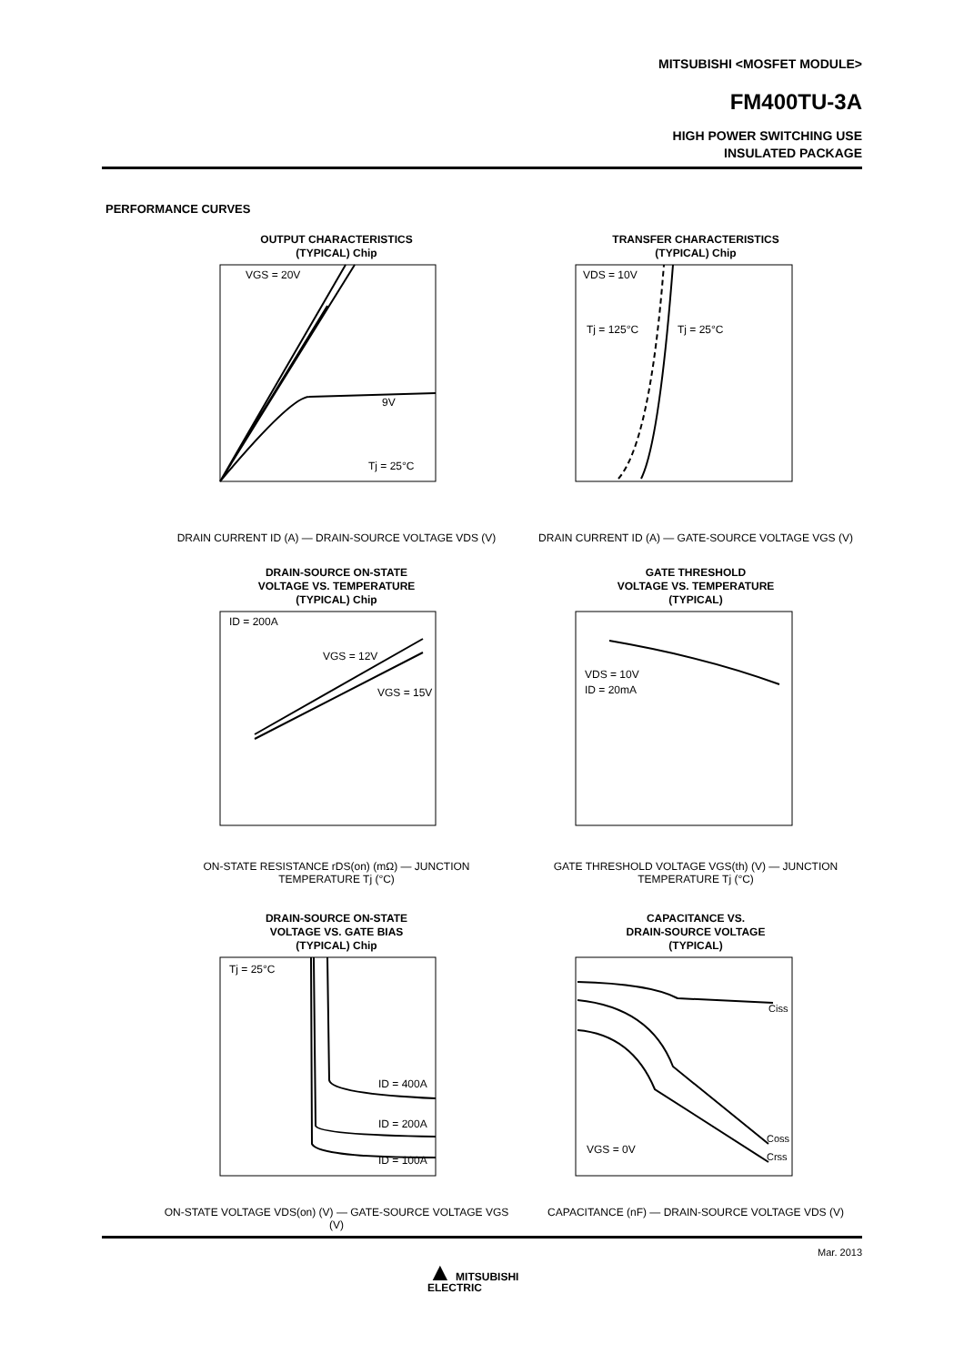MITSUBISHI <MOSFET MODULE>
FM400TU-3A
HIGH POWER SWITCHING USE
INSULATED PACKAGE
PERFORMANCE CURVES
OUTPUT CHARACTERISTICS
(TYPICAL) Chip
VGS = 20V
9V
Tj = 25°C
DRAIN CURRENT ID (A) — DRAIN-SOURCE VOLTAGE VDS (V)
TRANSFER CHARACTERISTICS
(TYPICAL) Chip
VDS = 10V
Tj = 125°C
Tj = 25°C
DRAIN CURRENT ID (A) — GATE-SOURCE VOLTAGE VGS (V)
DRAIN-SOURCE ON-STATE
VOLTAGE VS. TEMPERATURE
(TYPICAL) Chip
ID = 200A
VGS = 12V
VGS = 15V
ON-STATE RESISTANCE rDS(on) (mΩ) — JUNCTION TEMPERATURE Tj (°C)
GATE THRESHOLD
VOLTAGE VS. TEMPERATURE
(TYPICAL)
VDS = 10V
ID = 20mA
GATE THRESHOLD VOLTAGE VGS(th) (V) — JUNCTION TEMPERATURE Tj (°C)
DRAIN-SOURCE ON-STATE
VOLTAGE VS. GATE BIAS
(TYPICAL) Chip
Tj = 25°C
ID = 400A
ID = 200A
ID = 100A
ON-STATE VOLTAGE VDS(on) (V) — GATE-SOURCE VOLTAGE VGS (V)
CAPACITANCE VS.
DRAIN-SOURCE VOLTAGE
(TYPICAL)
Ciss
Coss
Crss
VGS = 0V
CAPACITANCE (nF) — DRAIN-SOURCE VOLTAGE VDS (V)
Mar. 2013
▲ MITSUBISHI
ELECTRIC